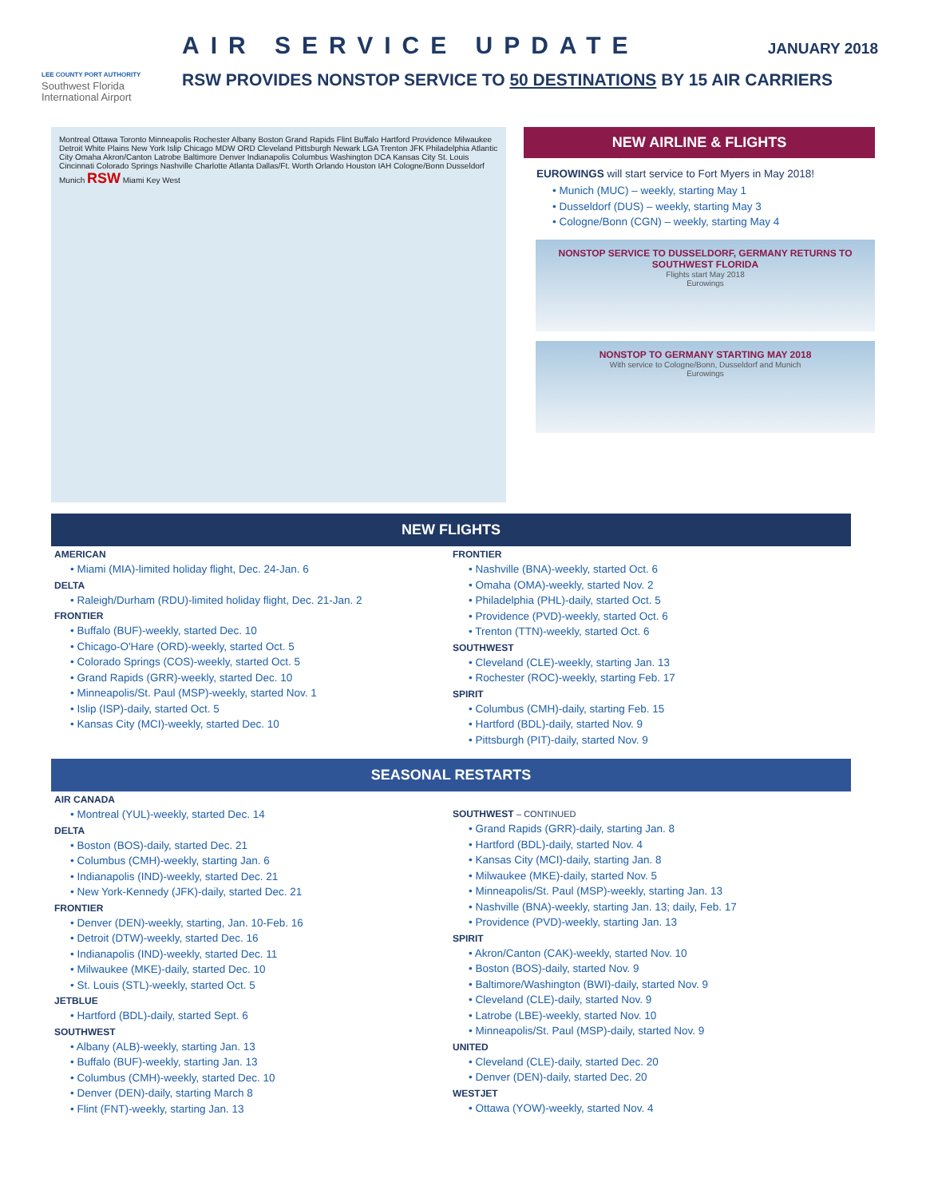LEE COUNTY PORT AUTHORITY
Southwest Florida International Airport
AIR SERVICE UPDATE JANUARY 2018
RSW PROVIDES NONSTOP SERVICE TO 50 DESTINATIONS BY 15 AIR CARRIERS
Montreal Ottawa Toronto Minneapolis Rochester Albany Boston Grand Rapids Flint Buffalo Hartford Providence Milwaukee Detroit White Plains New York Islip Chicago MDW ORD Cleveland Pittsburgh Newark LGA Trenton JFK Philadelphia Atlantic City Omaha Akron/Canton Latrobe Baltimore Denver Indianapolis Columbus Washington DCA Kansas City St. Louis Cincinnati Colorado Springs Nashville Charlotte Atlanta Dallas/Ft. Worth Orlando Houston IAH Cologne/Bonn Dusseldorf Munich RSW Miami Key West
NEW AIRLINE & FLIGHTS
EUROWINGS will start service to Fort Myers in May 2018!
• Munich (MUC) – weekly, starting May 1
• Dusseldorf (DUS) – weekly, starting May 3
• Cologne/Bonn (CGN) – weekly, starting May 4
NONSTOP SERVICE TO DUSSELDORF, GERMANY RETURNS TO SOUTHWEST FLORIDA
Flights start May 2018
Eurowings
NONSTOP TO GERMANY STARTING MAY 2018
With service to Cologne/Bonn, Dusseldorf and Munich
Eurowings
NEW FLIGHTS
AMERICAN
• Miami (MIA)-limited holiday flight, Dec. 24-Jan. 6
DELTA
• Raleigh/Durham (RDU)-limited holiday flight, Dec. 21-Jan. 2
FRONTIER
• Buffalo (BUF)-weekly, started Dec. 10
• Chicago-O'Hare (ORD)-weekly, started Oct. 5
• Colorado Springs (COS)-weekly, started Oct. 5
• Grand Rapids (GRR)-weekly, started Dec. 10
• Minneapolis/St. Paul (MSP)-weekly, started Nov. 1
• Islip (ISP)-daily, started Oct. 5
• Kansas City (MCI)-weekly, started Dec. 10
FRONTIER
• Nashville (BNA)-weekly, started Oct. 6
• Omaha (OMA)-weekly, started Nov. 2
• Philadelphia (PHL)-daily, started Oct. 5
• Providence (PVD)-weekly, started Oct. 6
• Trenton (TTN)-weekly, started Oct. 6
SOUTHWEST
• Cleveland (CLE)-weekly, starting Jan. 13
• Rochester (ROC)-weekly, starting Feb. 17
SPIRIT
• Columbus (CMH)-daily, starting Feb. 15
• Hartford (BDL)-daily, started Nov. 9
• Pittsburgh (PIT)-daily, started Nov. 9
SEASONAL RESTARTS
AIR CANADA
• Montreal (YUL)-weekly, started Dec. 14
DELTA
• Boston (BOS)-daily, started Dec. 21
• Columbus (CMH)-weekly, starting Jan. 6
• Indianapolis (IND)-weekly, started Dec. 21
• New York-Kennedy (JFK)-daily, started Dec. 21
FRONTIER
• Denver (DEN)-weekly, starting, Jan. 10-Feb. 16
• Detroit (DTW)-weekly, started Dec. 16
• Indianapolis (IND)-weekly, started Dec. 11
• Milwaukee (MKE)-daily, started Dec. 10
• St. Louis (STL)-weekly, started Oct. 5
JETBLUE
• Hartford (BDL)-daily, started Sept. 6
SOUTHWEST
• Albany (ALB)-weekly, starting Jan. 13
• Buffalo (BUF)-weekly, starting Jan. 13
• Columbus (CMH)-weekly, started Dec. 10
• Denver (DEN)-daily, starting March 8
• Flint (FNT)-weekly, starting Jan. 13
SOUTHWEST – CONTINUED
• Grand Rapids (GRR)-daily, starting Jan. 8
• Hartford (BDL)-daily, started Nov. 4
• Kansas City (MCI)-daily, starting Jan. 8
• Milwaukee (MKE)-daily, started Nov. 5
• Minneapolis/St. Paul (MSP)-weekly, starting Jan. 13
• Nashville (BNA)-weekly, starting Jan. 13; daily, Feb. 17
• Providence (PVD)-weekly, starting Jan. 13
SPIRIT
• Akron/Canton (CAK)-weekly, started Nov. 10
• Boston (BOS)-daily, started Nov. 9
• Baltimore/Washington (BWI)-daily, started Nov. 9
• Cleveland (CLE)-daily, started Nov. 9
• Latrobe (LBE)-weekly, started Nov. 10
• Minneapolis/St. Paul (MSP)-daily, started Nov. 9
UNITED
• Cleveland (CLE)-daily, started Dec. 20
• Denver (DEN)-daily, started Dec. 20
WESTJET
• Ottawa (YOW)-weekly, started Nov. 4